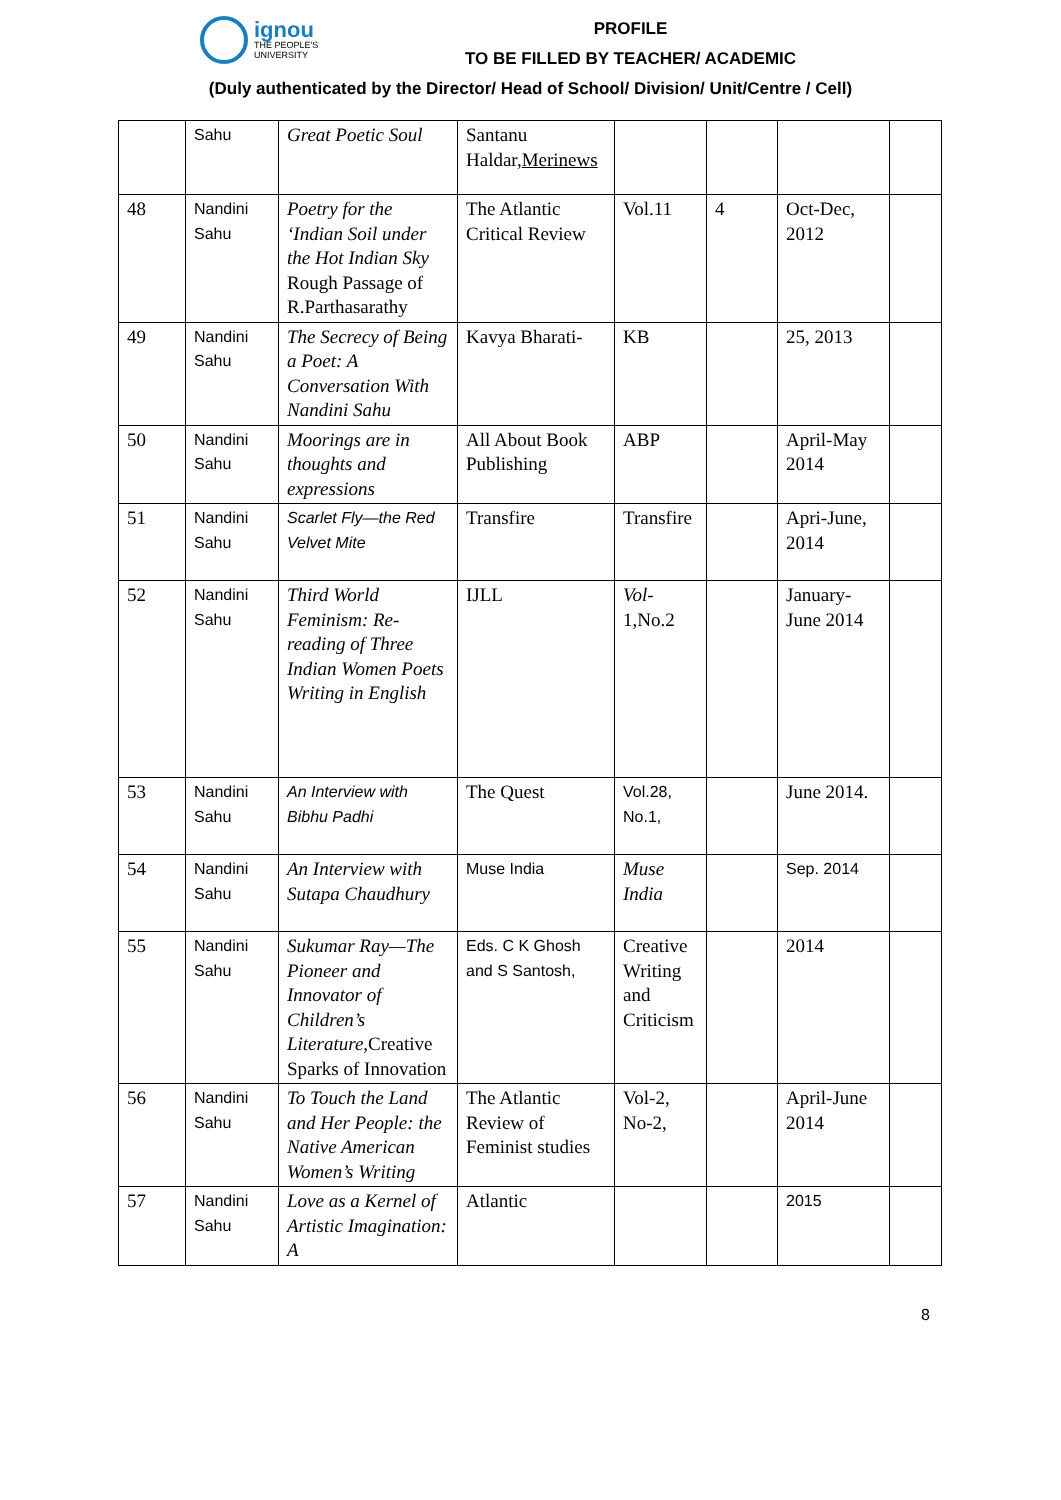ignou
THE PEOPLE'S
UNIVERSITY
PROFILE
TO BE FILLED BY TEACHER/ ACADEMIC
(Duly authenticated by the Director/ Head of School/ Division/ Unit/Centre / Cell)
| | Sahu | Great Poetic Soul | Santanu Haldar, Merinews | | | | |
| 48 | Nandini Sahu | Poetry for the ‘Indian Soil under the Hot Indian Sky Rough Passage of R.Parthasarathy | The Atlantic Critical Review | Vol.11 | 4 | Oct-Dec, 2012 | |
| 49 | Nandini Sahu | The Secrecy of Being a Poet: A Conversation With Nandini Sahu | Kavya Bharati- | KB | | 25, 2013 | |
| 50 | Nandini Sahu | Moorings are in thoughts and expressions | All About Book Publishing | ABP | | April-May 2014 | |
| 51 | Nandini Sahu | Scarlet Fly—the Red Velvet Mite | Transfire | Transfire | | Apri-June, 2014 | |
| 52 | Nandini Sahu | Third World Feminism: Re-reading of Three Indian Women Poets Writing in English | IJLL | Vol- 1,No.2 | | January-June 2014 | |
| 53 | Nandini Sahu | An Interview with Bibhu Padhi | The Quest | Vol.28, No.1, | | June 2014. | |
| 54 | Nandini Sahu | An Interview with Sutapa Chaudhury | Muse India | Muse India | | Sep. 2014 | |
| 55 | Nandini Sahu | Sukumar Ray—The Pioneer and Innovator of Children’s Literature, Creative Sparks of Innovation | Eds. C K Ghosh and S Santosh, | Creative Writing and Criticism | | 2014 | |
| 56 | Nandini Sahu | To Touch the Land and Her People: the Native American Women’s Writing | The Atlantic Review of Feminist studies | Vol-2, No-2, | | April-June 2014 | |
| 57 | Nandini Sahu | Love as a Kernel of Artistic Imagination: A | Atlantic | | | 2015 | |
8